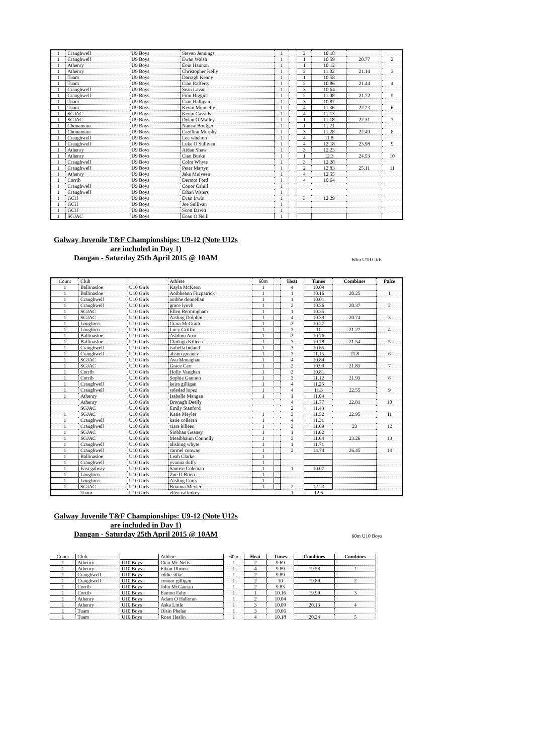| 1 | Craughwell | U9 Boys | Steven Jennings | 1 | | 2 | 10.18 | | |
| 1 | Craughwell | U9 Boys | Ewan Walsh | 1 | | 1 | 10.59 | 20.77 | 2 |
| 1 | Athenry | U9 Boys | Eoin Hannon | 1 | | 1 | 10.12 | | |
| 1 | Athenry | U9 Boys | Christopher Kelly | 1 | | 2 | 11.02 | 21.14 | 3 |
| 1 | Tuam | U9 Boys | Darragh Kenny | 1 | | 1 | 10.58 | | |
| 1 | Tuam | U9 Boys | Cian Rafferty | 1 | | 2 | 10.86 | 21.44 | 4 |
| 1 | Craughwell | U9 Boys | Sean Lavan | 1 | | 3 | 10.64 | | |
| 1 | Craughwell | U9 Boys | Fion Higgins | 1 | | 2 | 11.08 | 21.72 | 5 |
| 1 | Tuam | U9 Boys | Cian Halligan | 1 | | 3 | 10.87 | | |
| 1 | Tuam | U9 Boys | Kevin Munnelly | 1 | | 4 | 11.36 | 22.23 | 6 |
| 1 | SGJAC | U9 Boys | Kevin Cassidy | 1 | | 4 | 11.13 | | |
| 1 | SGJAC | U9 Boys | Dylan O Malley | 1 | | 1 | 11.18 | 22.31 | 7 |
| 1 | Chonamara | U9 Boys | Naoise Boulger | 1 | | 1 | 11.21 | | |
| 1 | Chonamara | U9 Boys | Caoilinn Murphy | 1 | | 3 | 11.28 | 22.49 | 8 |
| 1 | Craughwell | U9 Boys | Lee whelton | 1 | | 4 | 11.8 | | |
| 1 | Craughwell | U9 Boys | Luke O Sullivan | 1 | | 4 | 12.18 | 23.98 | 9 |
| 1 | Athenry | U9 Boys | Aidan Shaw | 1 | | 3 | 12.23 | | |
| 1 | Athenry | U9 Boys | Cian Burke | 1 | | 1 | 12.3 | 24.53 | 10 |
| 1 | Craughwell | U9 Boys | Colm Whyte | 1 | | 3 | 12.28 | | |
| 1 | Craughwell | U9 Boys | Peter Martyn | 1 | | 2 | 12.83 | 25.11 | 11 |
| 1 | Athenry | U9 Boys | Jake Mulveen | 1 | | 4 | 12.55 | | |
| 1 | Corrib | U9 Boys | Dermot Ford | 1 | | 4 | 10.64 | | |
| 1 | Craughwell | U9 Boys | Conor Cahill | 1 | | | | | |
| 1 | Craughwell | U9 Boys | Ethan Waters | 1 | | | | | |
| 1 | GCH | U9 Boys | Evan Irwin | 1 | | 3 | 12.29 | | |
| 1 | GCH | U9 Boys | Joe Sullivan | 1 | | | | | |
| 1 | GCH | U9 Boys | Scott Davitt | 1 | | | | | |
| 1 | SGJAC | U9 Boys | Eoan O Neill | 1 | | | | | |
Galway Juvenile T&F Championships: U9-12 (Note U12s are included in Day 1)
Dangan - Saturday 25th April 2015 @ 10AM
60m U10 Girls
| Count | Club | | Athlete | 60m | | Heat | Times | Combines | Palce |
| 1 | Ballinasloe | U10 Girls | Kayla McKeon | 1 | | 4 | 10.09 | | |
| 1 | Ballinasloe | U10 Girls | Aoibheann Fitzpatrick | 1 | | 1 | 10.16 | 20.25 | 1 |
| 1 | Craughwell | U10 Girls | aoibhe donnellan | 1 | | 1 | 10.01 | | |
| 1 | Craughwell | U10 Girls | grace lynvh | 1 | | 2 | 10.36 | 20.37 | 2 |
| 1 | SGJAC | U10 Girls | Ellen Bermingham | 1 | | 1 | 10.35 | | |
| 1 | SGJAC | U10 Girls | Aisling Dolphin | 1 | | 4 | 10.39 | 20.74 | 3 |
| 1 | Loughrea | U10 Girls | Ciara McGrath | 1 | | 2 | 10.27 | | |
| 1 | Loughrea | U10 Girls | Lucy Griffin | 1 | | 3 | 11 | 21.27 | 4 |
| 1 | Ballinasloe | U10 Girls | Ashlinn Arru | 1 | | 2 | 10.76 | | |
| 1 | Ballinasloe | U10 Girls | Clodagh Killeen | 1 | | 3 | 10.78 | 21.54 | 5 |
| 1 | Craughwell | U10 Girls | isabella boland | 1 | | 3 | 10.65 | | |
| 1 | Craughwell | U10 Girls | alison greaney | 1 | | 3 | 11.15 | 21.8 | 6 |
| 1 | SGJAC | U10 Girls | Ava Monaghan | 1 | | 4 | 10.84 | | |
| 1 | SGJAC | U10 Girls | Grace Carr | 1 | | 2 | 10.99 | 21.83 | 7 |
| 1 | Corrib | U10 Girls | Holly Vaughan | 1 | | 2 | 10.81 | | |
| 1 | Corrib | U10 Girls | Sophie Gannon | 1 | | 3 | 11.12 | 21.93 | 8 |
| 1 | Craughwell | U10 Girls | keira gilligan | 1 | | 4 | 11.25 | | |
| 1 | Craughwell | U10 Girls | soledad lopez | 1 | | 4 | 11.3 | 22.55 | 9 |
| 1 | Athenry | U10 Girls | Isabelle Mangan | 1 | | 1 | 11.04 | | |
| | Athenry | U10 Girls | Bronagh Deelly | | | 4 | 11.77 | 22.81 | 10 |
| | SGJAC | U10 Girls | Emily Stanford | | | 2 | 11.43 | | |
| 1 | SGJAC | U10 Girls | Katie Meyler | 1 | | 3 | 11.52 | 22.95 | 11 |
| 1 | Craughwell | U10 Girls | katie colleran | 1 | | 4 | 11.31 | | |
| 1 | Craughwell | U10 Girls | ciara killeen | 1 | | 3 | 11.69 | 23 | 12 |
| 1 | SGJAC | U10 Girls | Siobhan Geaney | 1 | | 1 | 11.62 | | |
| 1 | SGJAC | U10 Girls | Meaibhainn Connolly | 1 | | 3 | 11.64 | 23.26 | 13 |
| 1 | Craughwell | U10 Girls | alishing whyte | 1 | | 1 | 11.71 | | |
| 1 | Craughwell | U10 Girls | carmel conway | 1 | | 2 | 14.74 | 26.45 | 14 |
| 1 | Ballinasloe | U10 Girls | Leah Clarke | 1 | | | | | |
| 1 | Craughwell | U10 Girls | yvanna duffy | 1 | | | | | |
| 1 | East galway | U10 Girls | Saoirse Coleman | 1 | | 1 | 10.07 | | |
| 1 | Loughrea | U10 Girls | Zoe O Brien | 1 | | | | | |
| 1 | Loughrea | U10 Girls | Aisling Corry | 1 | | | | | |
| 1 | SGJAC | U10 Girls | Brianna Meyler | 1 | | 2 | 12.23 | | |
| | Tuam | U10 Girls | ellen cafferkey | | | 1 | 12.6 | | |
Galway Juvenile T&F Championships: U9-12 (Note U12s are included in Day 1)
Dangan - Saturday 25th April 2015 @ 10AM
60m U10 Boys
| Count | Club | | Athlete | 60m | Heat | Times | Combines | Combines |
| 1 | Athenry | U10 Boys | Cian Mc Nelis | 1 | 2 | 9.69 | | |
| 1 | Athenry | U10 Boys | Ethan Obrien | 1 | 4 | 9.89 | 19.58 | 1 |
| 1 | Craughwell | U10 Boys | eddie silke | 1 | 2 | 9.89 | | |
| 1 | Craughwell | U10 Boys | connor gilligan | 1 | 2 | 10 | 19.89 | 2 |
| 1 | Corrib | U10 Boys | John McGauran | 1 | 2 | 9.83 | | |
| 1 | Corrib | U10 Boys | Eamon Fahy | 1 | 1 | 10.16 | 19.99 | 3 |
| 1 | Athenry | U10 Boys | Adam O Halloran | 1 | 2 | 10.04 | | |
| 1 | Athenry | U10 Boys | Aska Little | 1 | 3 | 10.09 | 20.13 | 4 |
| 1 | Tuam | U10 Boys | Oisin Phelan | 1 | 3 | 10.06 | | |
| 1 | Tuam | U10 Boys | Roan Heslin | 1 | 4 | 10.18 | 20.24 | 5 |